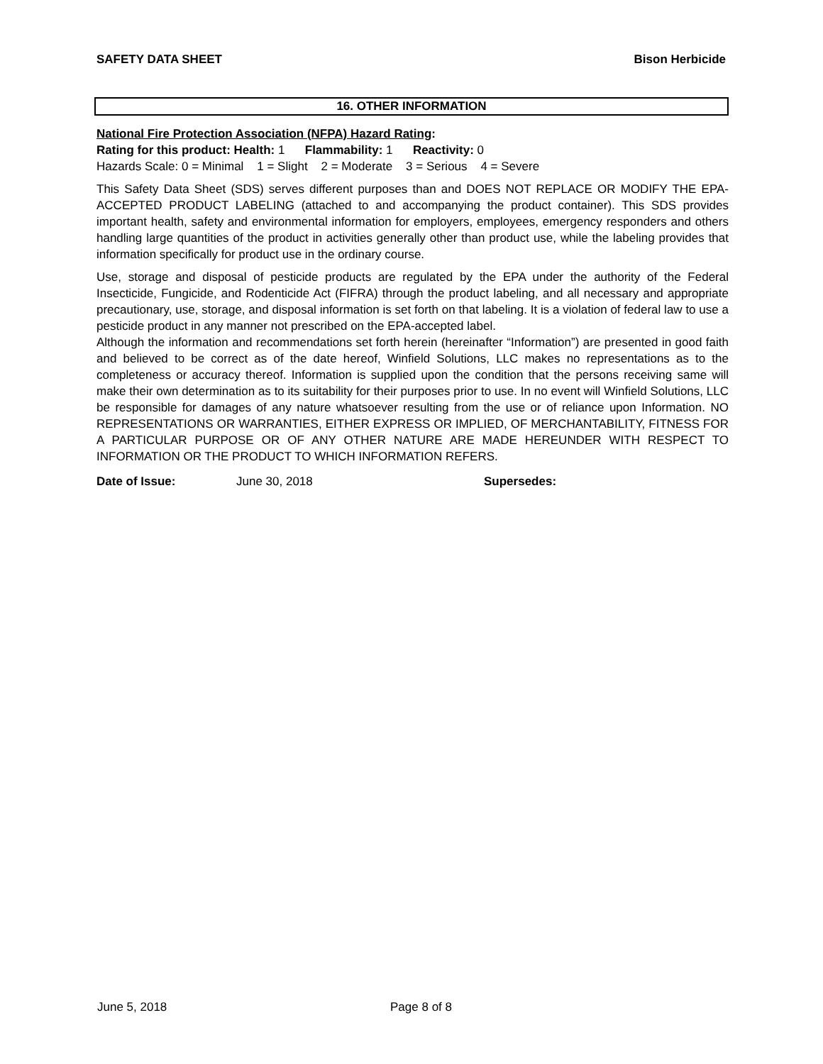SAFETY DATA SHEET Bison Herbicide
16. OTHER INFORMATION
National Fire Protection Association (NFPA) Hazard Rating:
Rating for this product: Health: 1 Flammability: 1 Reactivity: 0
Hazards Scale: 0 = Minimal 1 = Slight 2 = Moderate 3 = Serious 4 = Severe
This Safety Data Sheet (SDS) serves different purposes than and DOES NOT REPLACE OR MODIFY THE EPA-ACCEPTED PRODUCT LABELING (attached to and accompanying the product container). This SDS provides important health, safety and environmental information for employers, employees, emergency responders and others handling large quantities of the product in activities generally other than product use, while the labeling provides that information specifically for product use in the ordinary course.
Use, storage and disposal of pesticide products are regulated by the EPA under the authority of the Federal Insecticide, Fungicide, and Rodenticide Act (FIFRA) through the product labeling, and all necessary and appropriate precautionary, use, storage, and disposal information is set forth on that labeling. It is a violation of federal law to use a pesticide product in any manner not prescribed on the EPA-accepted label.
Although the information and recommendations set forth herein (hereinafter “Information”) are presented in good faith and believed to be correct as of the date hereof, Winfield Solutions, LLC makes no representations as to the completeness or accuracy thereof. Information is supplied upon the condition that the persons receiving same will make their own determination as to its suitability for their purposes prior to use. In no event will Winfield Solutions, LLC be responsible for damages of any nature whatsoever resulting from the use or of reliance upon Information. NO REPRESENTATIONS OR WARRANTIES, EITHER EXPRESS OR IMPLIED, OF MERCHANTABILITY, FITNESS FOR A PARTICULAR PURPOSE OR OF ANY OTHER NATURE ARE MADE HEREUNDER WITH RESPECT TO INFORMATION OR THE PRODUCT TO WHICH INFORMATION REFERS.
Date of Issue: June 30, 2018 Supersedes:
June 5, 2018 Page 8 of 8